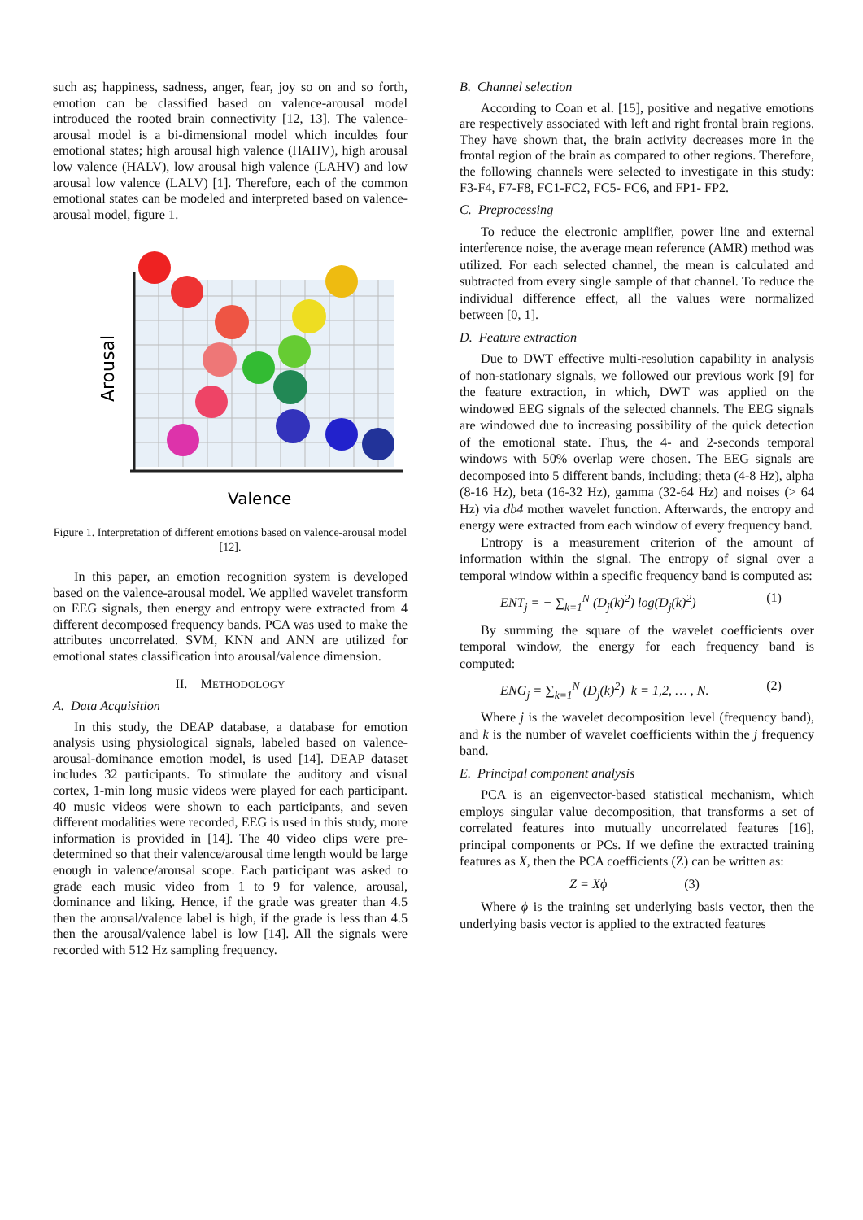such as; happiness, sadness, anger, fear, joy so on and so forth, emotion can be classified based on valence-arousal model introduced the rooted brain connectivity [12, 13]. The valence-arousal model is a bi-dimensional model which inculdes four emotional states; high arousal high valence (HAHV), high arousal low valence (HALV), low arousal high valence (LAHV) and low arousal low valence (LALV) [1]. Therefore, each of the common emotional states can be modeled and interpreted based on valence-arousal model, figure 1.
Arousal
Valence
Figure 1. Interpretation of different emotions based on valence-arousal model [12].
In this paper, an emotion recognition system is developed based on the valence-arousal model. We applied wavelet transform on EEG signals, then energy and entropy were extracted from 4 different decomposed frequency bands. PCA was used to make the attributes uncorrelated. SVM, KNN and ANN are utilized for emotional states classification into arousal/valence dimension.
II. METHODOLOGY
A. Data Acquisition
In this study, the DEAP database, a database for emotion analysis using physiological signals, labeled based on valence-arousal-dominance emotion model, is used [14]. DEAP dataset includes 32 participants. To stimulate the auditory and visual cortex, 1-min long music videos were played for each participant. 40 music videos were shown to each participants, and seven different modalities were recorded, EEG is used in this study, more information is provided in [14]. The 40 video clips were pre-determined so that their valence/arousal time length would be large enough in valence/arousal scope. Each participant was asked to grade each music video from 1 to 9 for valence, arousal, dominance and liking. Hence, if the grade was greater than 4.5 then the arousal/valence label is high, if the grade is less than 4.5 then the arousal/valence label is low [14]. All the signals were recorded with 512 Hz sampling frequency.
B. Channel selection
According to Coan et al. [15], positive and negative emotions are respectively associated with left and right frontal brain regions. They have shown that, the brain activity decreases more in the frontal region of the brain as compared to other regions. Therefore, the following channels were selected to investigate in this study: F3-F4, F7-F8, FC1-FC2, FC5- FC6, and FP1- FP2.
C. Preprocessing
To reduce the electronic amplifier, power line and external interference noise, the average mean reference (AMR) method was utilized. For each selected channel, the mean is calculated and subtracted from every single sample of that channel. To reduce the individual difference effect, all the values were normalized between [0, 1].
D. Feature extraction
Due to DWT effective multi-resolution capability in analysis of non-stationary signals, we followed our previous work [9] for the feature extraction, in which, DWT was applied on the windowed EEG signals of the selected channels. The EEG signals are windowed due to increasing possibility of the quick detection of the emotional state. Thus, the 4- and 2-seconds temporal windows with 50% overlap were chosen. The EEG signals are decomposed into 5 different bands, including; theta (4-8 Hz), alpha (8-16 Hz), beta (16-32 Hz), gamma (32-64 Hz) and noises (> 64 Hz) via db4 mother wavelet function. Afterwards, the entropy and energy were extracted from each window of every frequency band.
Entropy is a measurement criterion of the amount of information within the signal. The entropy of signal over a temporal window within a specific frequency band is computed as:
ENT<sub>j</sub> = − ∑<sub>k=1</sub><sup>N</sup> (D<sub>j</sub>(k)<sup>2</sup>) log(D<sub>j</sub>(k)<sup>2</sup>) (1)
By summing the square of the wavelet coefficients over temporal window, the energy for each frequency band is computed:
ENG<sub>j</sub> = ∑<sub>k=1</sub><sup>N</sup> (D<sub>j</sub>(k)<sup>2</sup>) k = 1,2, … , N. (2)
Where j is the wavelet decomposition level (frequency band), and k is the number of wavelet coefficients within the j frequency band.
E. Principal component analysis
PCA is an eigenvector-based statistical mechanism, which employs singular value decomposition, that transforms a set of correlated features into mutually uncorrelated features [16], principal components or PCs. If we define the extracted training features as X, then the PCA coefficients (Z) can be written as:
Z = Xϕ (3)
Where ϕ is the training set underlying basis vector, then the underlying basis vector is applied to the extracted features